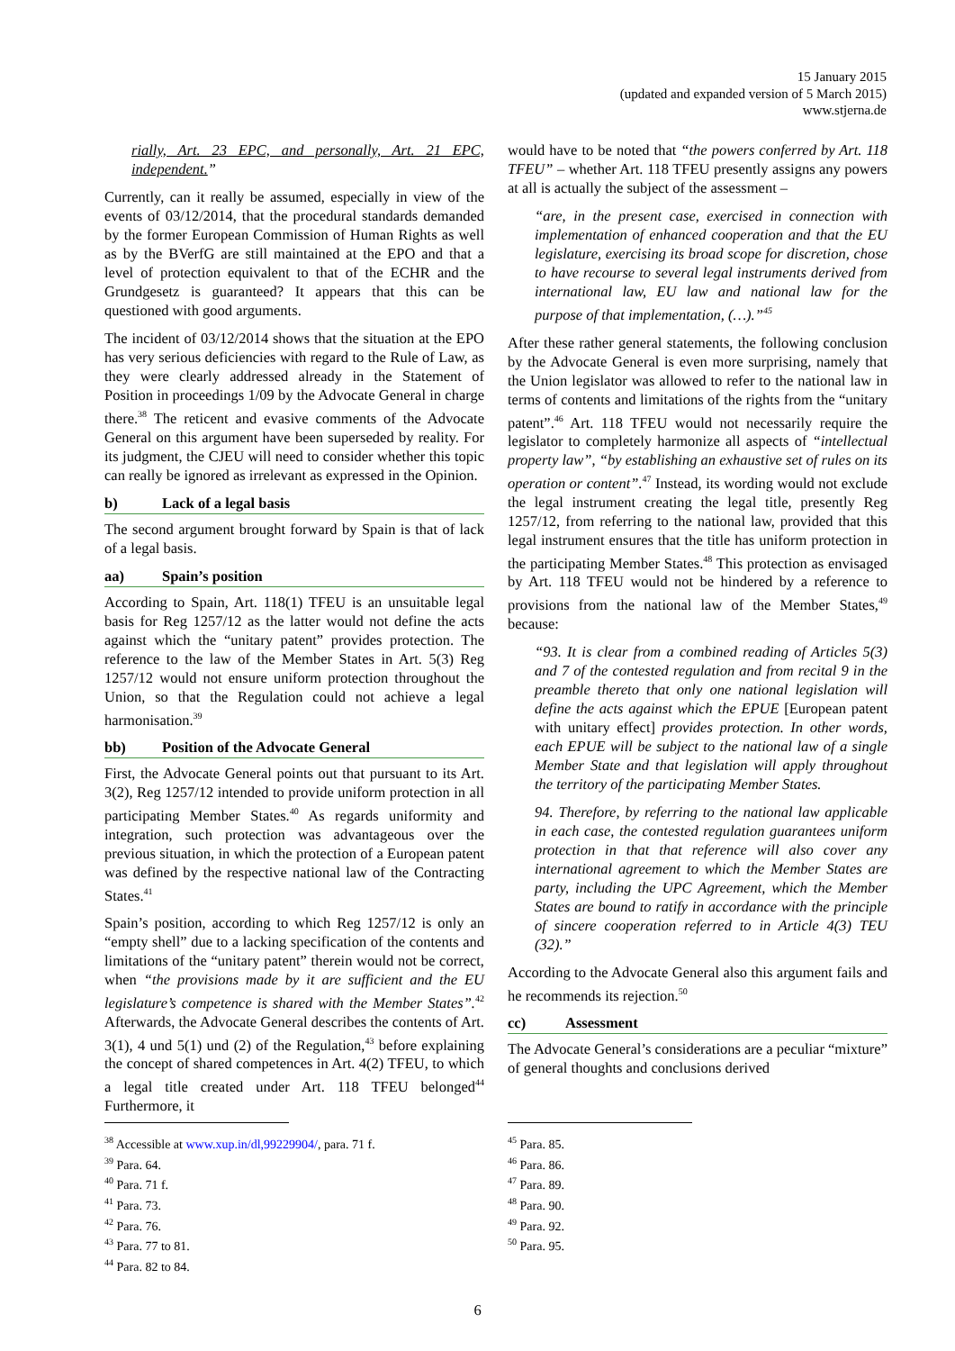15 January 2015
(updated and expanded version of 5 March 2015)
www.stjerna.de
rially, Art. 23 EPC, and personally, Art. 21 EPC, independent.”
Currently, can it really be assumed, especially in view of the events of 03/12/2014, that the procedural standards demanded by the former European Commission of Human Rights as well as by the BVerfG are still maintained at the EPO and that a level of protection equivalent to that of the ECHR and the Grundgesetz is guaranteed? It appears that this can be questioned with good arguments.
The incident of 03/12/2014 shows that the situation at the EPO has very serious deficiencies with regard to the Rule of Law, as they were clearly addressed already in the Statement of Position in proceedings 1/09 by the Advocate General in charge there.<sup>38</sup> The reticent and evasive comments of the Advocate General on this argument have been superseded by reality. For its judgment, the CJEU will need to consider whether this topic can really be ignored as irrelevant as expressed in the Opinion.
b) Lack of a legal basis
The second argument brought forward by Spain is that of lack of a legal basis.
aa) Spain’s position
According to Spain, Art. 118(1) TFEU is an unsuitable legal basis for Reg 1257/12 as the latter would not define the acts against which the “unitary patent” provides protection. The reference to the law of the Member States in Art. 5(3) Reg 1257/12 would not ensure uniform protection throughout the Union, so that the Regulation could not achieve a legal harmonisation.<sup>39</sup>
bb) Position of the Advocate General
First, the Advocate General points out that pursuant to its Art. 3(2), Reg 1257/12 intended to provide uniform protection in all participating Member States.<sup>40</sup> As regards uniformity and integration, such protection was advantageous over the previous situation, in which the protection of a European patent was defined by the respective national law of the Contracting States.<sup>41</sup>
Spain’s position, according to which Reg 1257/12 is only an “empty shell” due to a lacking specification of the contents and limitations of the “unitary patent” therein would not be correct, when “the provisions made by it are sufficient and the EU legislature’s competence is shared with the Member States”.<sup>42</sup> Afterwards, the Advocate General describes the contents of Art. 3(1), 4 und 5(1) und (2) of the Regulation,<sup>43</sup> before explaining the concept of shared competences in Art. 4(2) TFEU, to which a legal title created under Art. 118 TFEU belonged<sup>44</sup> Furthermore, it
<sup>38</sup> Accessible at www.xup.in/dl,99229904/, para. 71 f.
<sup>39</sup> Para. 64.
<sup>40</sup> Para. 71 f.
<sup>41</sup> Para. 73.
<sup>42</sup> Para. 76.
<sup>43</sup> Para. 77 to 81.
<sup>44</sup> Para. 82 to 84.
would have to be noted that “the powers conferred by Art. 118 TFEU” – whether Art. 118 TFEU presently assigns any powers at all is actually the subject of the assessment –
“are, in the present case, exercised in connection with implementation of enhanced cooperation and that the EU legislature, exercising its broad scope for discretion, chose to have recourse to several legal instruments derived from international law, EU law and national law for the purpose of that implementation, (…).”<sup>45</sup>
After these rather general statements, the following conclusion by the Advocate General is even more surprising, namely that the Union legislator was allowed to refer to the national law in terms of contents and limitations of the rights from the “unitary patent”.<sup>46</sup> Art. 118 TFEU would not necessarily require the legislator to completely harmonize all aspects of “intellectual property law”, “by establishing an exhaustive set of rules on its operation or content”.<sup>47</sup> Instead, its wording would not exclude the legal instrument creating the legal title, presently Reg 1257/12, from referring to the national law, provided that this legal instrument ensures that the title has uniform protection in the participating Member States.<sup>48</sup> This protection as envisaged by Art. 118 TFEU would not be hindered by a reference to provisions from the national law of the Member States,<sup>49</sup> because:
“93. It is clear from a combined reading of Articles 5(3) and 7 of the contested regulation and from recital 9 in the preamble thereto that only one national legislation will define the acts against which the EPUE [European patent with unitary effect] provides protection. In other words, each EPUE will be subject to the national law of a single Member State and that legislation will apply throughout the territory of the participating Member States.
94. Therefore, by referring to the national law applicable in each case, the contested regulation guarantees uniform protection in that that reference will also cover any international agreement to which the Member States are party, including the UPC Agreement, which the Member States are bound to ratify in accordance with the principle of sincere cooperation referred to in Article 4(3) TEU (32).”
According to the Advocate General also this argument fails and he recommends its rejection.<sup>50</sup>
cc) Assessment
The Advocate General’s considerations are a peculiar “mixture” of general thoughts and conclusions derived
<sup>45</sup> Para. 85.
<sup>46</sup> Para. 86.
<sup>47</sup> Para. 89.
<sup>48</sup> Para. 90.
<sup>49</sup> Para. 92.
<sup>50</sup> Para. 95.
6